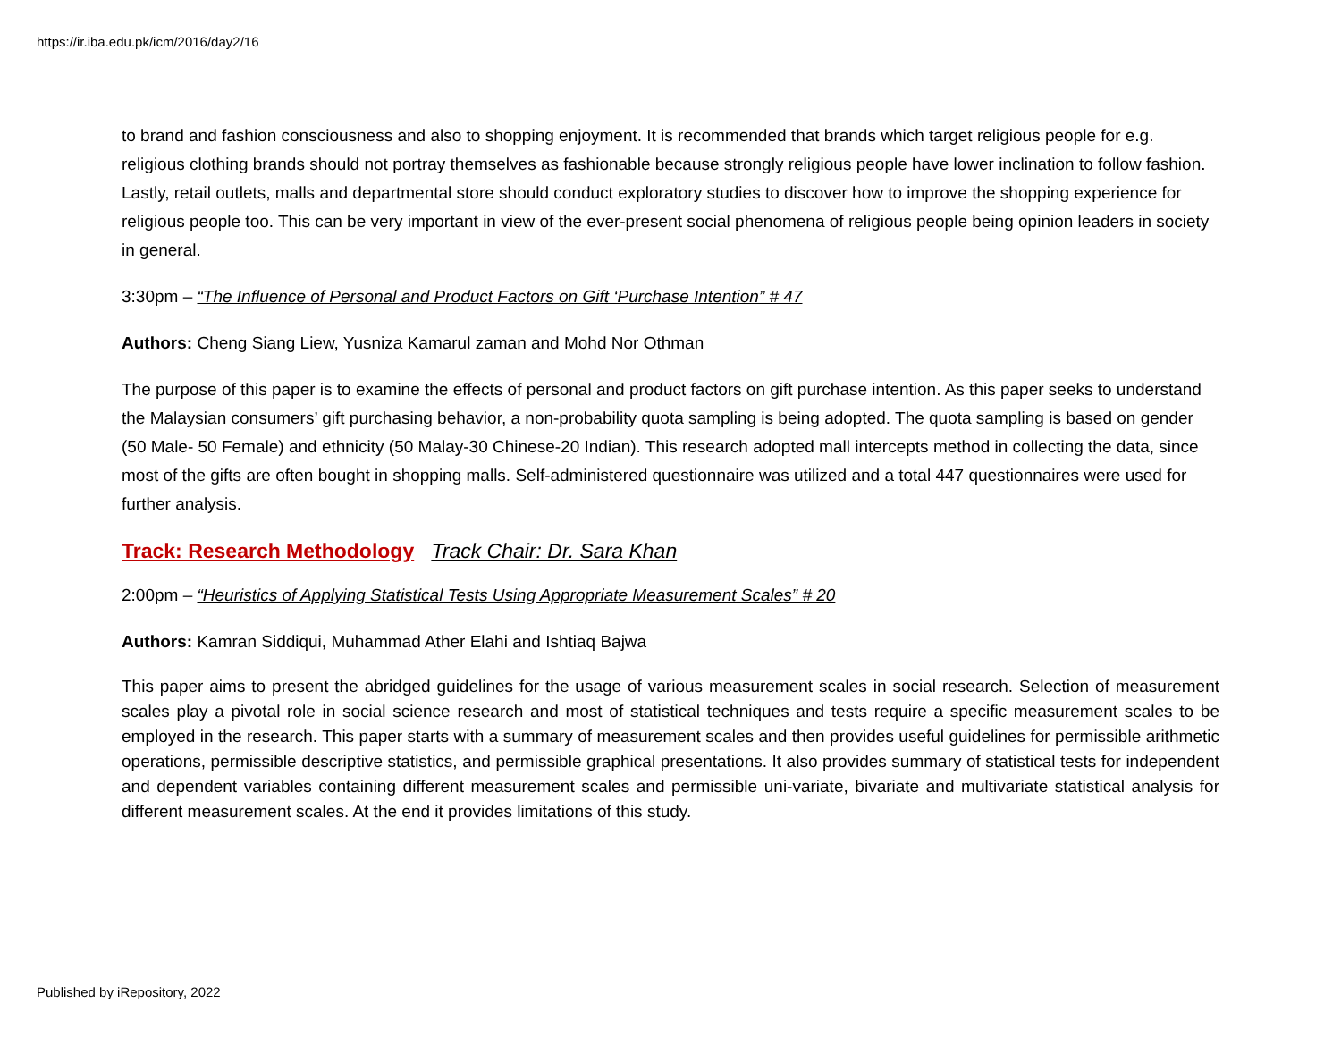https://ir.iba.edu.pk/icm/2016/day2/16
to brand and fashion consciousness and also to shopping enjoyment. It is recommended that brands which target religious people for e.g. religious clothing brands should not portray themselves as fashionable because strongly religious people have lower inclination to follow fashion. Lastly, retail outlets, malls and departmental store should conduct exploratory studies to discover how to improve the shopping experience for religious people too. This can be very important in view of the ever-present social phenomena of religious people being opinion leaders in society in general.
3:30pm – “The Influence of Personal and Product Factors on Gift ‘Purchase Intention” # 47
Authors: Cheng Siang Liew, Yusniza Kamarul zaman and Mohd Nor Othman
The purpose of this paper is to examine the effects of personal and product factors on gift purchase intention. As this paper seeks to understand the Malaysian consumers’ gift purchasing behavior, a non-probability quota sampling is being adopted. The quota sampling is based on gender (50 Male- 50 Female) and ethnicity (50 Malay-30 Chinese-20 Indian). This research adopted mall intercepts method in collecting the data, since most of the gifts are often bought in shopping malls. Self-administered questionnaire was utilized and a total 447 questionnaires were used for further analysis.
Track: Research Methodology Track Chair: Dr. Sara Khan
2:00pm – “Heuristics of Applying Statistical Tests Using Appropriate Measurement Scales” # 20
Authors: Kamran Siddiqui, Muhammad Ather Elahi and Ishtiaq Bajwa
This paper aims to present the abridged guidelines for the usage of various measurement scales in social research. Selection of measurement scales play a pivotal role in social science research and most of statistical techniques and tests require a specific measurement scales to be employed in the research. This paper starts with a summary of measurement scales and then provides useful guidelines for permissible arithmetic operations, permissible descriptive statistics, and permissible graphical presentations. It also provides summary of statistical tests for independent and dependent variables containing different measurement scales and permissible uni-variate, bivariate and multivariate statistical analysis for different measurement scales. At the end it provides limitations of this study.
Published by iRepository, 2022